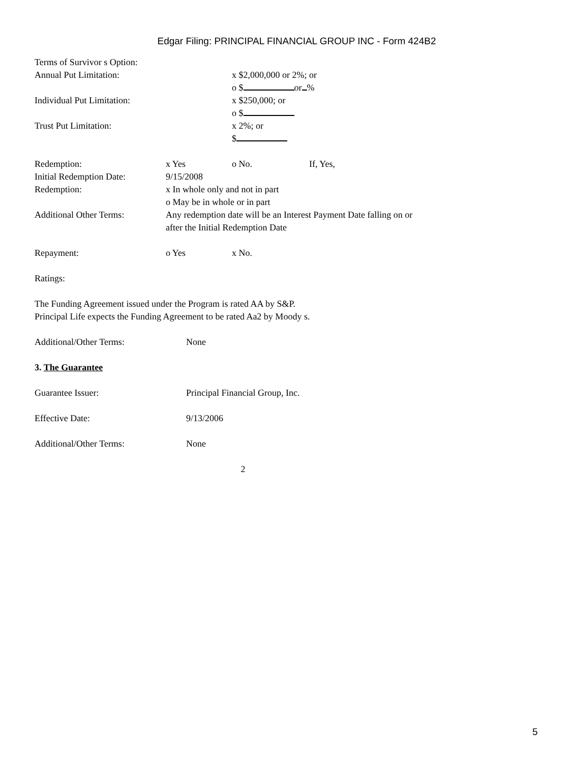Edgar Filing: PRINCIPAL FINANCIAL GROUP INC - Form 424B2
Terms of Survivor s Option:
| Annual Put Limitation: | x $2,000,000 or 2%; or |
| | o $ or % |
| Individual Put Limitation: | x $250,000; or |
| | o $ |
| Trust Put Limitation: | x 2%; or |
| | $ |
| Redemption: | x Yes | o No. | If, Yes, |
| Initial Redemption Date: | 9/15/2008 | | |
| Redemption: | x In whole only and not in part | | |
| | o May be in whole or in part | | |
| Additional Other Terms: | Any redemption date will be an Interest Payment Date falling on or after the Initial Redemption Date | | |
| Repayment: | o Yes | x No. |
Ratings:
The Funding Agreement issued under the Program is rated AA by S&P.
Principal Life expects the Funding Agreement to be rated Aa2 by Moody s.
| Additional/Other Terms: | None |
3. The Guarantee
| Guarantee Issuer: | Principal Financial Group, Inc. |
| Effective Date: | 9/13/2006 |
| Additional/Other Terms: | None |
2
5